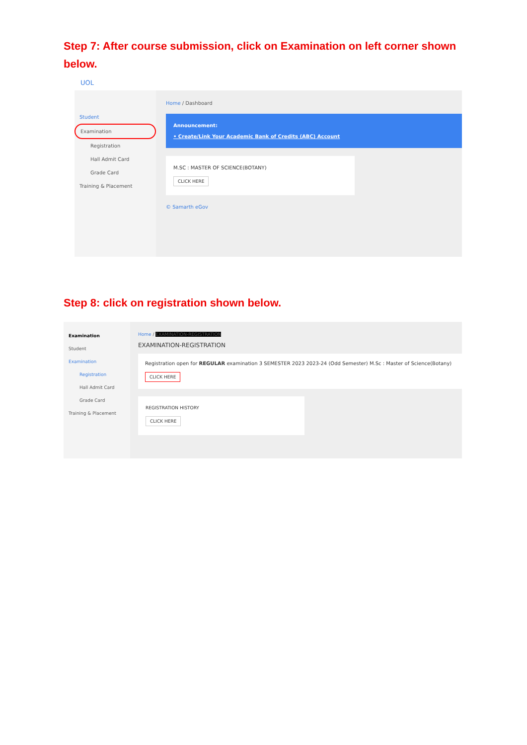Step 7: After course submission, click on Examination on left corner shown below.
UOL
Student
Examination
Registration
Hall Admit Card
Grade Card
Training & Placement
Home / Dashboard
Announcement:
• Create/Link Your Academic Bank of Credits (ABC) Account
M.SC : MASTER OF SCIENCE(BOTANY)
CLICK HERE
© Samarth eGov
Step 8: click on registration shown below.
Examination
Student
Examination
Registration
Hall Admit Card
Grade Card
Training & Placement
Home / EXAMINATION-REGISTRATION
EXAMINATION-REGISTRATION
Registration open for REGULAR examination 3 SEMESTER 2023 2023-24 (Odd Semester) M.Sc : Master of Science(Botany)
CLICK HERE
REGISTRATION HISTORY
CLICK HERE